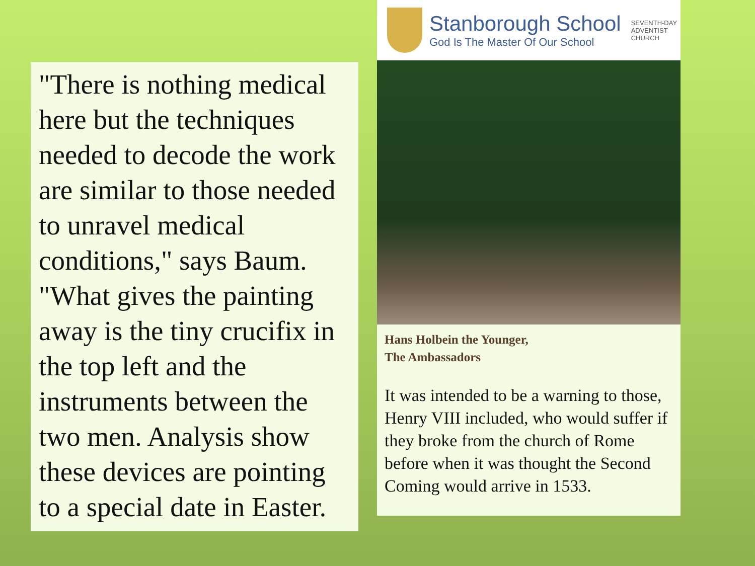"There is nothing medical here but the techniques needed to decode the work are similar to those needed to unravel medical conditions," says Baum. "What gives the painting away is the tiny crucifix in the top left and the instruments between the two men. Analysis show these devices are pointing to a special date in Easter.
Stanborough School
God Is The Master Of Our School
SEVENTH-DAY
ADVENTIST
CHURCH
Hans Holbein the Younger,
The Ambassadors
It was intended to be a warning to those, Henry VIII included, who would suffer if they broke from the church of Rome before when it was thought the Second Coming would arrive in 1533.